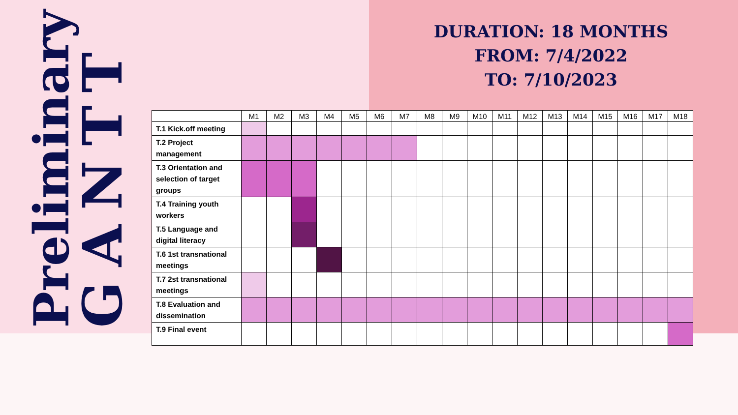Preliminary
GANTT
DURATION: 18 MONTHS
FROM: 7/4/2022
TO: 7/10/2023
| | M1 | M2 | M3 | M4 | M5 | M6 | M7 | M8 | M9 | M10 | M11 | M12 | M13 | M14 | M15 | M16 | M17 | M18 |
| --- | --- | --- | --- | --- | --- | --- | --- | --- | --- | --- | --- | --- | --- | --- | --- | --- | --- | --- |
| T.1 Kick.off meeting | | | | | | | | | | | | | | | | | | |
| T.2 Project management | | | | | | | | | | | | | | | | | | |
| T.3 Orientation and selection of target groups | | | | | | | | | | | | | | | | | | |
| T.4 Training youth workers | | | | | | | | | | | | | | | | | | |
| T.5 Language and digital literacy | | | | | | | | | | | | | | | | | | |
| T.6 1st transnational meetings | | | | | | | | | | | | | | | | | | |
| T.7 2st transnational meetings | | | | | | | | | | | | | | | | | | |
| T.8 Evaluation and dissemination | | | | | | | | | | | | | | | | | | |
| T.9 Final event | | | | | | | | | | | | | | | | | | |